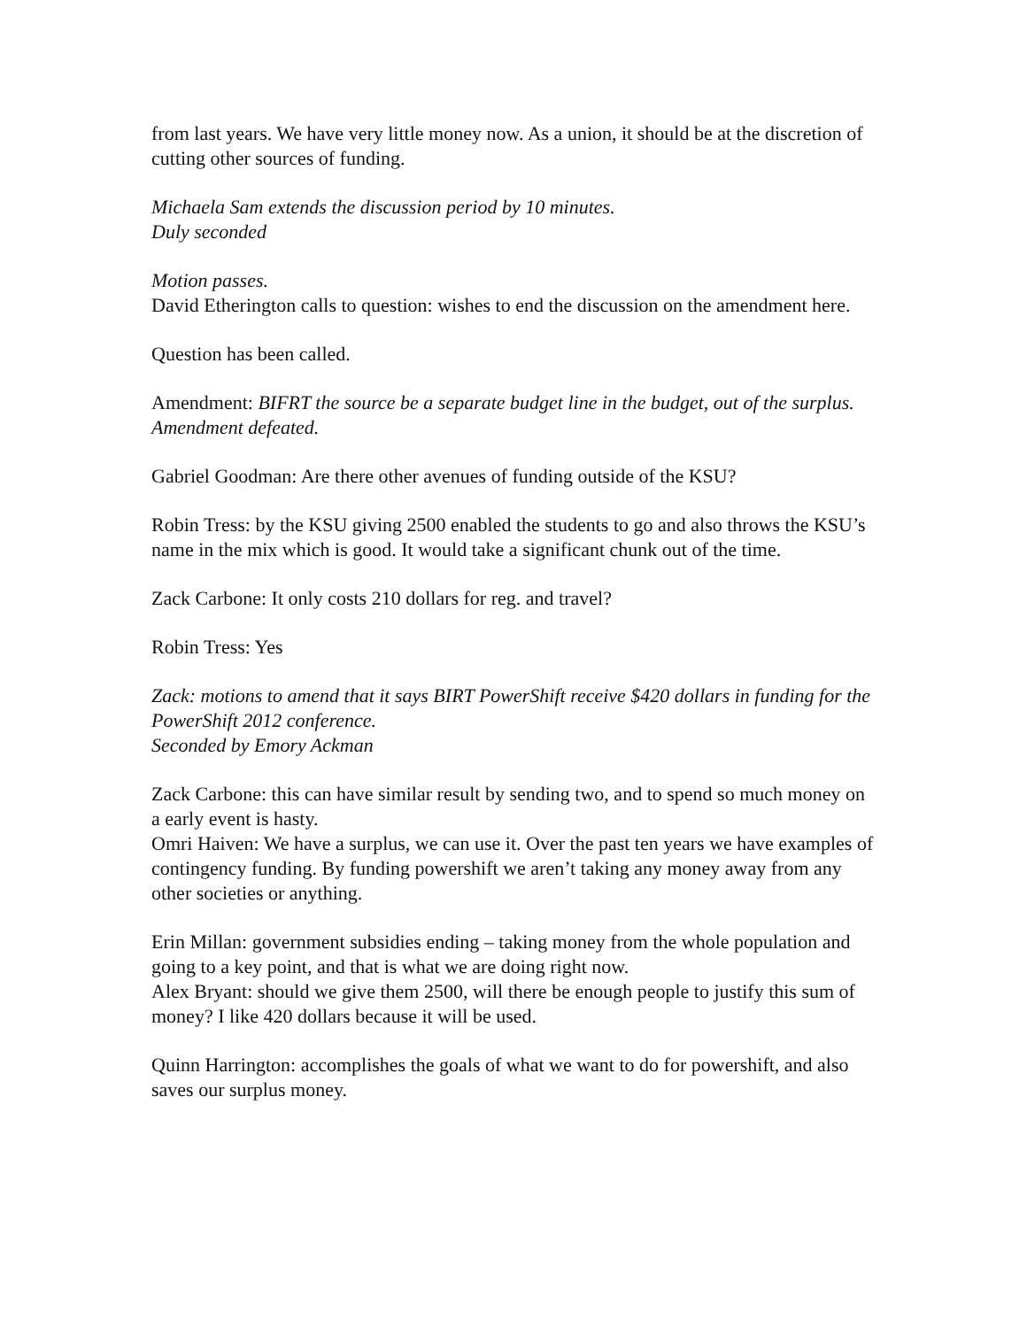from last years. We have very little money now. As a union, it should be at the discretion of cutting other sources of funding.
Michaela Sam extends the discussion period by 10 minutes.
Duly seconded
Motion passes.
David Etherington calls to question: wishes to end the discussion on the amendment here.
Question has been called.
Amendment: BIFRT the source be a separate budget line in the budget, out of the surplus.
Amendment defeated.
Gabriel Goodman: Are there other avenues of funding outside of the KSU?
Robin Tress: by the KSU giving 2500 enabled the students to go and also throws the KSU’s name in the mix which is good. It would take a significant chunk out of the time.
Zack Carbone: It only costs 210 dollars for reg. and travel?
Robin Tress: Yes
Zack: motions to amend that it says BIRT PowerShift receive $420 dollars in funding for the PowerShift 2012 conference.
Seconded by Emory Ackman
Zack Carbone: this can have similar result by sending two, and to spend so much money on a early event is hasty.
Omri Haiven: We have a surplus, we can use it. Over the past ten years we have examples of contingency funding. By funding powershift we aren’t taking any money away from any other societies or anything.
Erin Millan: government subsidies ending – taking money from the whole population and going to a key point, and that is what we are doing right now.
Alex Bryant: should we give them 2500, will there be enough people to justify this sum of money? I like 420 dollars because it will be used.
Quinn Harrington: accomplishes the goals of what we want to do for powershift, and also saves our surplus money.